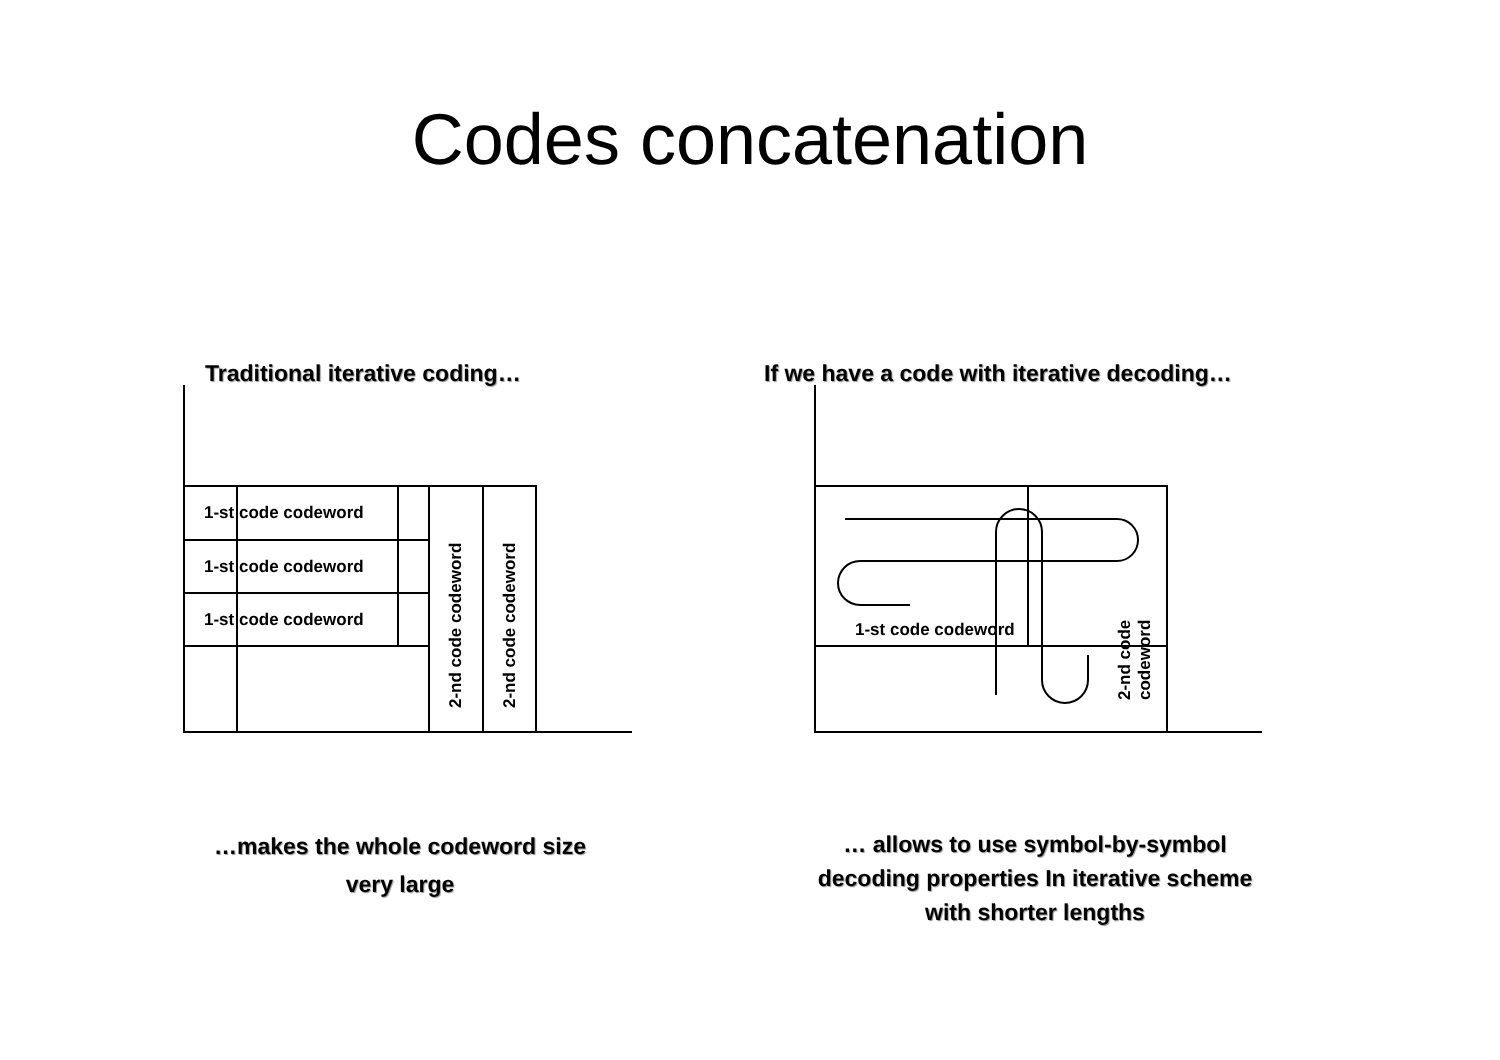Codes concatenation
1-st code codeword
1-st code codeword
1-st code codeword
2-nd code codeword
2-nd code codeword
Traditional iterative coding…
…makes the whole codeword size
very large
1-st code codeword
2-nd code
codeword
If we have a code with iterative decoding…
… allows to use symbol-by-symbol
decoding properties In iterative scheme
with shorter lengths